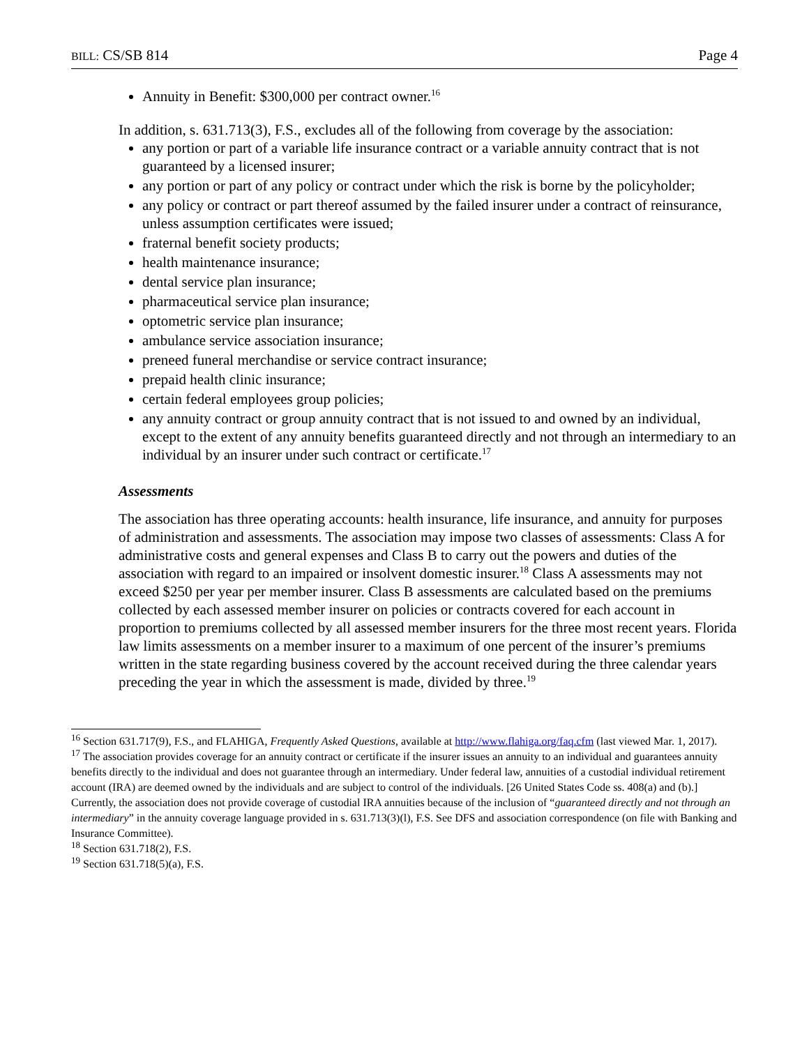BILL: CS/SB 814 Page 4
Annuity in Benefit: $300,000 per contract owner.<sup>16</sup>
In addition, s. 631.713(3), F.S., excludes all of the following from coverage by the association:
any portion or part of a variable life insurance contract or a variable annuity contract that is not guaranteed by a licensed insurer;
any portion or part of any policy or contract under which the risk is borne by the policyholder;
any policy or contract or part thereof assumed by the failed insurer under a contract of reinsurance, unless assumption certificates were issued;
fraternal benefit society products;
health maintenance insurance;
dental service plan insurance;
pharmaceutical service plan insurance;
optometric service plan insurance;
ambulance service association insurance;
preneed funeral merchandise or service contract insurance;
prepaid health clinic insurance;
certain federal employees group policies;
any annuity contract or group annuity contract that is not issued to and owned by an individual, except to the extent of any annuity benefits guaranteed directly and not through an intermediary to an individual by an insurer under such contract or certificate.<sup>17</sup>
Assessments
The association has three operating accounts: health insurance, life insurance, and annuity for purposes of administration and assessments. The association may impose two classes of assessments: Class A for administrative costs and general expenses and Class B to carry out the powers and duties of the association with regard to an impaired or insolvent domestic insurer.<sup>18</sup> Class A assessments may not exceed $250 per year per member insurer. Class B assessments are calculated based on the premiums collected by each assessed member insurer on policies or contracts covered for each account in proportion to premiums collected by all assessed member insurers for the three most recent years. Florida law limits assessments on a member insurer to a maximum of one percent of the insurer’s premiums written in the state regarding business covered by the account received during the three calendar years preceding the year in which the assessment is made, divided by three.<sup>19</sup>
<sup>16</sup> Section 631.717(9), F.S., and FLAHIGA, Frequently Asked Questions, available at http://www.flahiga.org/faq.cfm (last viewed Mar. 1, 2017).
<sup>17</sup> The association provides coverage for an annuity contract or certificate if the insurer issues an annuity to an individual and guarantees annuity benefits directly to the individual and does not guarantee through an intermediary. Under federal law, annuities of a custodial individual retirement account (IRA) are deemed owned by the individuals and are subject to control of the individuals. [26 United States Code ss. 408(a) and (b).] Currently, the association does not provide coverage of custodial IRA annuities because of the inclusion of “guaranteed directly and not through an intermediary” in the annuity coverage language provided in s. 631.713(3)(l), F.S. See DFS and association correspondence (on file with Banking and Insurance Committee).
<sup>18</sup> Section 631.718(2), F.S.
<sup>19</sup> Section 631.718(5)(a), F.S.